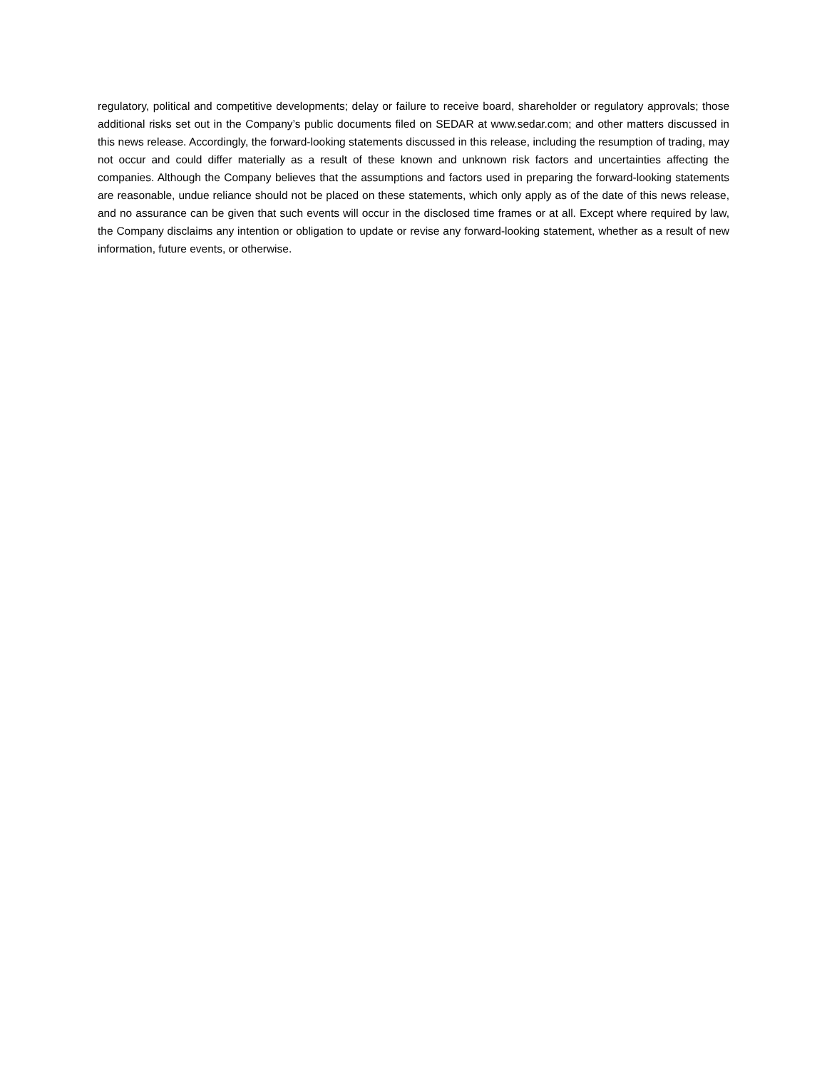regulatory, political and competitive developments; delay or failure to receive board, shareholder or regulatory approvals; those additional risks set out in the Company’s public documents filed on SEDAR at www.sedar.com; and other matters discussed in this news release. Accordingly, the forward-looking statements discussed in this release, including the resumption of trading, may not occur and could differ materially as a result of these known and unknown risk factors and uncertainties affecting the companies. Although the Company believes that the assumptions and factors used in preparing the forward-looking statements are reasonable, undue reliance should not be placed on these statements, which only apply as of the date of this news release, and no assurance can be given that such events will occur in the disclosed time frames or at all. Except where required by law, the Company disclaims any intention or obligation to update or revise any forward-looking statement, whether as a result of new information, future events, or otherwise.